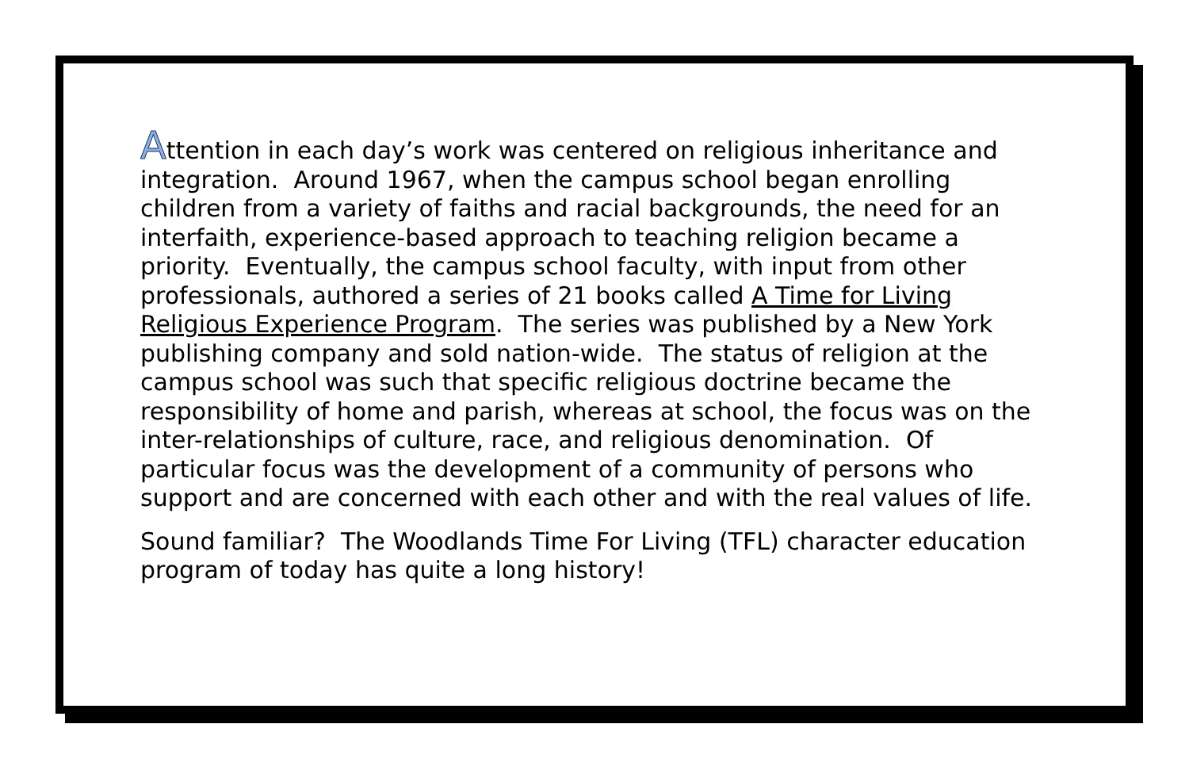Attention in each day’s work was centered on religious inheritance and integration. Around 1967, when the campus school began enrolling children from a variety of faiths and racial backgrounds, the need for an interfaith, experience-based approach to teaching religion became a priority. Eventually, the campus school faculty, with input from other professionals, authored a series of 21 books called A Time for Living Religious Experience Program. The series was published by a New York publishing company and sold nation-wide. The status of religion at the campus school was such that specific religious doctrine became the responsibility of home and parish, whereas at school, the focus was on the inter-relationships of culture, race, and religious denomination. Of particular focus was the development of a community of persons who support and are concerned with each other and with the real values of life.
Sound familiar? The Woodlands Time For Living (TFL) character education program of today has quite a long history!